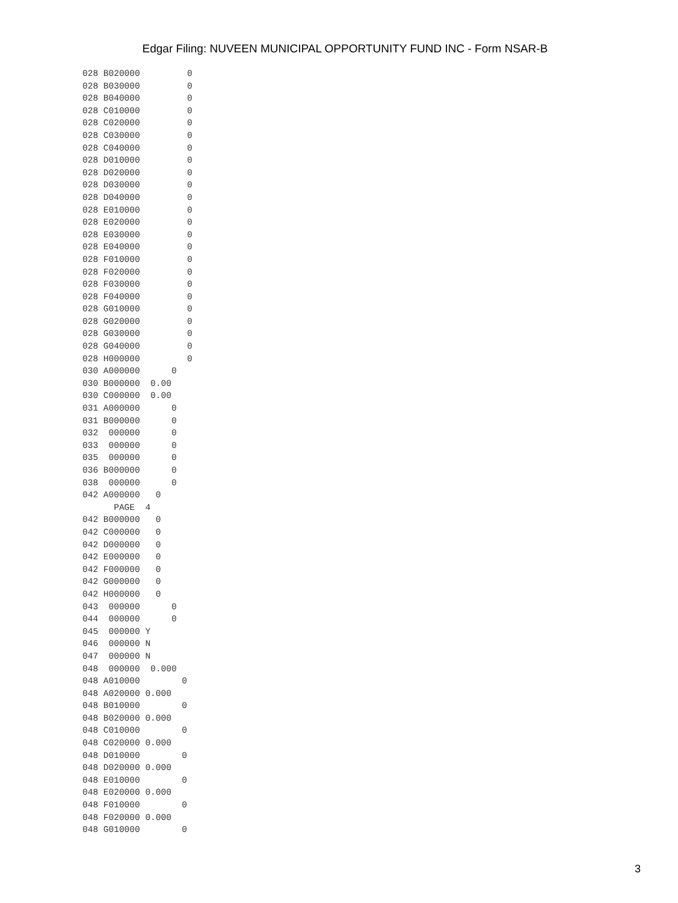Edgar Filing: NUVEEN MUNICIPAL OPPORTUNITY FUND INC - Form NSAR-B
028 B020000         0
028 B030000         0
028 B040000         0
028 C010000         0
028 C020000         0
028 C030000         0
028 C040000         0
028 D010000         0
028 D020000         0
028 D030000         0
028 D040000         0
028 E010000         0
028 E020000         0
028 E030000         0
028 E040000         0
028 F010000         0
028 F020000         0
028 F030000         0
028 F040000         0
028 G010000         0
028 G020000         0
028 G030000         0
028 G040000         0
028 H000000         0
030 A000000      0
030 B000000  0.00
030 C000000  0.00
031 A000000      0
031 B000000      0
032  000000      0
033  000000      0
035  000000      0
036 B000000      0
038  000000      0
042 A000000   0
      PAGE  4
042 B000000   0
042 C000000   0
042 D000000   0
042 E000000   0
042 F000000   0
042 G000000   0
042 H000000   0
043  000000      0
044  000000      0
045  000000 Y
046  000000 N
047  000000 N
048  000000  0.000
048 A010000        0
048 A020000 0.000
048 B010000        0
048 B020000 0.000
048 C010000        0
048 C020000 0.000
048 D010000        0
048 D020000 0.000
048 E010000        0
048 E020000 0.000
048 F010000        0
048 F020000 0.000
048 G010000        0
3